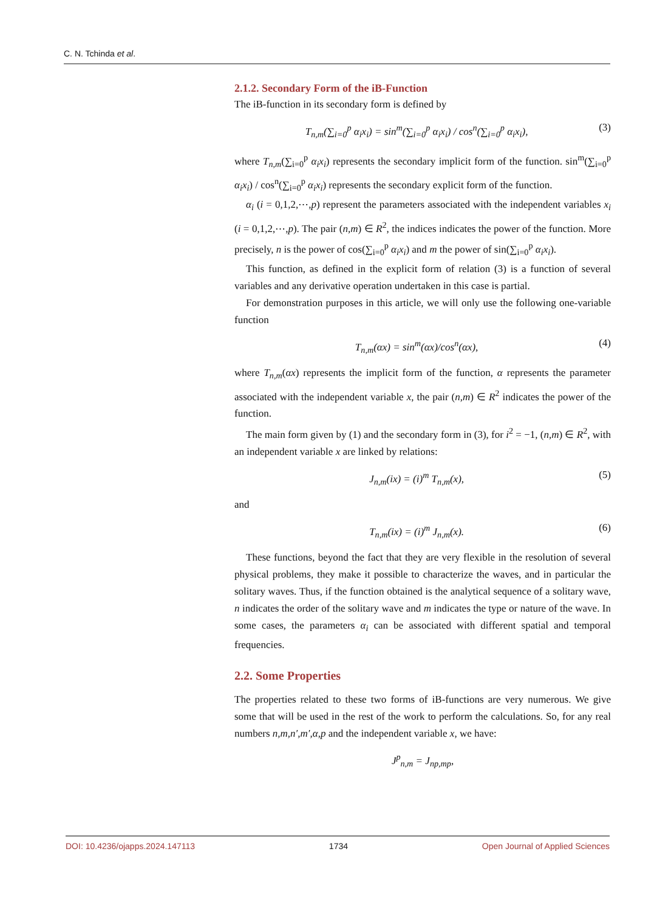C. N. Tchinda et al.
2.1.2. Secondary Form of the iB-Function
The iB-function in its secondary form is defined by
T<sub>n,m</sub>(∑<sub>i=0</sub><sup>p</sup> α<sub>i</sub>x<sub>i</sub>) = sin<sup>m</sup>(∑<sub>i=0</sub><sup>p</sup> α<sub>i</sub>x<sub>i</sub>) / cos<sup>n</sup>(∑<sub>i=0</sub><sup>p</sup> α<sub>i</sub>x<sub>i</sub>), (3)
where T<sub>n,m</sub>(∑<sub>i=0</sub><sup>p</sup> α<sub>i</sub>x<sub>i</sub>) represents the secondary implicit form of the function. sin<sup>m</sup>(∑<sub>i=0</sub><sup>p</sup> α<sub>i</sub>x<sub>i</sub>) / cos<sup>n</sup>(∑<sub>i=0</sub><sup>p</sup> α<sub>i</sub>x<sub>i</sub>) represents the secondary explicit form of the function.
α<sub>i</sub> (i = 0,1,2,⋯,p) represent the parameters associated with the independent variables x<sub>i</sub> (i = 0,1,2,⋯,p). The pair (n,m) ∈ R<sup>2</sup>, the indices indicates the power of the function. More precisely, n is the power of cos(∑<sub>i=0</sub><sup>p</sup> α<sub>i</sub>x<sub>i</sub>) and m the power of sin(∑<sub>i=0</sub><sup>p</sup> α<sub>i</sub>x<sub>i</sub>).
This function, as defined in the explicit form of relation (3) is a function of several variables and any derivative operation undertaken in this case is partial.
For demonstration purposes in this article, we will only use the following one-variable function
T<sub>n,m</sub>(αx) = sin<sup>m</sup>(αx)/cos<sup>n</sup>(αx), (4)
where T<sub>n,m</sub>(αx) represents the implicit form of the function, α represents the parameter associated with the independent variable x, the pair (n,m) ∈ R<sup>2</sup> indicates the power of the function.
The main form given by (1) and the secondary form in (3), for i<sup>2</sup> = −1, (n,m) ∈ R<sup>2</sup>, with an independent variable x are linked by relations:
J<sub>n,m</sub>(ix) = (i)<sup>m</sup> T<sub>n,m</sub>(x), (5)
and
T<sub>n,m</sub>(ix) = (i)<sup>m</sup> J<sub>n,m</sub>(x). (6)
These functions, beyond the fact that they are very flexible in the resolution of several physical problems, they make it possible to characterize the waves, and in particular the solitary waves. Thus, if the function obtained is the analytical sequence of a solitary wave, n indicates the order of the solitary wave and m indicates the type or nature of the wave. In some cases, the parameters α<sub>i</sub> can be associated with different spatial and temporal frequencies.
2.2. Some Properties
The properties related to these two forms of iB-functions are very numerous. We give some that will be used in the rest of the work to perform the calculations. So, for any real numbers n,m,n′,m′,α,p and the independent variable x, we have:
J<sup>p</sup><sub>n,m</sub> = J<sub>np,mp</sub>,
DOI: 10.4236/ojapps.2024.147113 1734 Open Journal of Applied Sciences